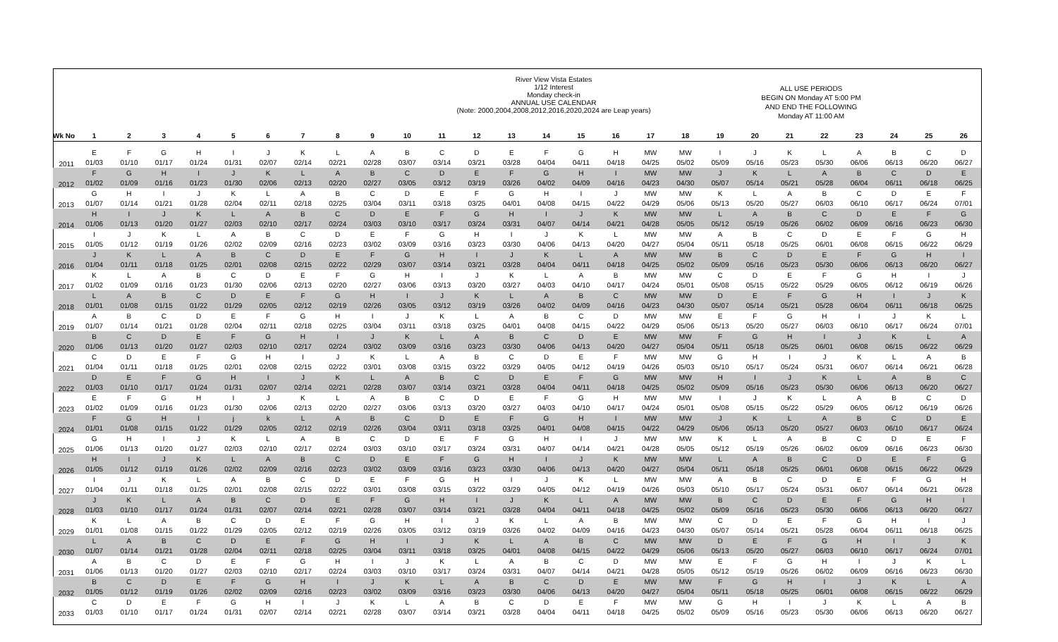River View Vista Estates
1/12 Interest
Monday check-in
ANNUAL USE CALENDAR
(Note: 2000,2004,2008,2012,2016,2020,2024 are Leap years)
ALL USE PERIODS
BEGIN ON Monday AT 5:00 PM
AND END THE FOLLOWING
Monday AT 11:00 AM
| Wk No | 1 | 2 | 3 | 4 | 5 | 6 | 7 | 8 | 9 | 10 | 11 | 12 | 13 | 14 | 15 | 16 | 17 | 18 | 19 | 20 | 21 | 22 | 23 | 24 | 25 | 26 |
| --- | --- | --- | --- | --- | --- | --- | --- | --- | --- | --- | --- | --- | --- | --- | --- | --- | --- | --- | --- | --- | --- | --- | --- | --- | --- | --- |
| 2011 | E | F | G | H | I | J | K | L | A | B | C | D | E | F | G | H | MW | MW | I | J | K | L | A | B | C | D |
| | 01/03 | 01/10 | 01/17 | 01/24 | 01/31 | 02/07 | 02/14 | 02/21 | 02/28 | 03/07 | 03/14 | 03/21 | 03/28 | 04/04 | 04/11 | 04/18 | 04/25 | 05/02 | 05/09 | 05/16 | 05/23 | 05/30 | 06/06 | 06/13 | 06/20 | 06/27 |
| 2012 | F | G | H | I | J | K | L | A | B | C | D | E | F | G | H | I | MW | MW | J | K | L | A | B | C | D | E |
| | 01/02 | 01/09 | 01/16 | 01/23 | 01/30 | 02/06 | 02/13 | 02/20 | 02/27 | 03/05 | 03/12 | 03/19 | 03/26 | 04/02 | 04/09 | 04/16 | 04/23 | 04/30 | 05/07 | 05/14 | 05/21 | 05/28 | 06/04 | 06/11 | 06/18 | 06/25 |
| 2013 | G | H | I | J | K | L | A | B | C | D | E | F | G | H | I | J | MW | MW | K | L | A | B | C | D | E | F |
| | 01/07 | 01/14 | 01/21 | 01/28 | 02/04 | 02/11 | 02/18 | 02/25 | 03/04 | 03/11 | 03/18 | 03/25 | 04/01 | 04/08 | 04/15 | 04/22 | 04/29 | 05/06 | 05/13 | 05/20 | 05/27 | 06/03 | 06/10 | 06/17 | 06/24 | 07/01 |
| 2014 | H | I | J | K | L | A | B | C | D | E | F | G | H | I | J | K | MW | MW | L | A | B | C | D | E | F | G |
| | 01/06 | 01/13 | 01/20 | 01/27 | 02/03 | 02/10 | 02/17 | 02/24 | 03/03 | 03/10 | 03/17 | 03/24 | 03/31 | 04/07 | 04/14 | 04/21 | 04/28 | 05/05 | 05/12 | 05/19 | 05/26 | 06/02 | 06/09 | 06/16 | 06/23 | 06/30 |
| 2015 | I | J | K | L | A | B | C | D | E | F | G | H | I | J | K | L | MW | MW | A | B | C | D | E | F | G | H |
| | 01/05 | 01/12 | 01/19 | 01/26 | 02/02 | 02/09 | 02/16 | 02/23 | 03/02 | 03/09 | 03/16 | 03/23 | 03/30 | 04/06 | 04/13 | 04/20 | 04/27 | 05/04 | 05/11 | 05/18 | 05/25 | 06/01 | 06/08 | 06/15 | 06/22 | 06/29 |
| 2016 | J | K | L | A | B | C | D | E | F | G | H | I | J | K | L | A | MW | MW | B | C | D | E | F | G | H | I |
| | 01/04 | 01/11 | 01/18 | 01/25 | 02/01 | 02/08 | 02/15 | 02/22 | 02/29 | 03/07 | 03/14 | 03/21 | 03/28 | 04/04 | 04/11 | 04/18 | 04/25 | 05/02 | 05/09 | 05/16 | 05/23 | 05/30 | 06/06 | 06/13 | 06/20 | 06/27 |
| 2017 | K | L | A | B | C | D | E | F | G | H | I | J | K | L | A | B | MW | MW | C | D | E | F | G | H | I | J |
| | 01/02 | 01/09 | 01/16 | 01/23 | 01/30 | 02/06 | 02/13 | 02/20 | 02/27 | 03/06 | 03/13 | 03/20 | 03/27 | 04/03 | 04/10 | 04/17 | 04/24 | 05/01 | 05/08 | 05/15 | 05/22 | 05/29 | 06/05 | 06/12 | 06/19 | 06/26 |
| 2018 | L | A | B | C | D | E | F | G | H | I | J | K | L | A | B | C | MW | MW | D | E | F | G | H | I | J | K |
| | 01/01 | 01/08 | 01/15 | 01/22 | 01/29 | 02/05 | 02/12 | 02/19 | 02/26 | 03/05 | 03/12 | 03/19 | 03/26 | 04/02 | 04/09 | 04/16 | 04/23 | 04/30 | 05/07 | 05/14 | 05/21 | 05/28 | 06/04 | 06/11 | 06/18 | 06/25 |
| 2019 | A | B | C | D | E | F | G | H | I | J | K | L | A | B | C | D | MW | MW | E | F | G | H | I | J | K | L |
| | 01/07 | 01/14 | 01/21 | 01/28 | 02/04 | 02/11 | 02/18 | 02/25 | 03/04 | 03/11 | 03/18 | 03/25 | 04/01 | 04/08 | 04/15 | 04/22 | 04/29 | 05/06 | 05/13 | 05/20 | 05/27 | 06/03 | 06/10 | 06/17 | 06/24 | 07/01 |
| 2020 | B | C | D | E | F | G | H | I | J | K | L | A | B | C | D | E | MW | MW | F | G | H | I | J | K | L | A |
| | 01/06 | 01/13 | 01/20 | 01/27 | 02/03 | 02/10 | 02/17 | 02/24 | 03/02 | 03/09 | 03/16 | 03/23 | 03/30 | 04/06 | 04/13 | 04/20 | 04/27 | 05/04 | 05/11 | 05/18 | 05/25 | 06/01 | 06/08 | 06/15 | 06/22 | 06/29 |
| 2021 | C | D | E | F | G | H | I | J | K | L | A | B | C | D | E | F | MW | MW | G | H | I | J | K | L | A | B |
| | 01/04 | 01/11 | 01/18 | 01/25 | 02/01 | 02/08 | 02/15 | 02/22 | 03/01 | 03/08 | 03/15 | 03/22 | 03/29 | 04/05 | 04/12 | 04/19 | 04/26 | 05/03 | 05/10 | 05/17 | 05/24 | 05/31 | 06/07 | 06/14 | 06/21 | 06/28 |
| 2022 | D | E | F | G | H | I | J | K | L | A | B | C | D | E | F | G | MW | MW | H | I | J | K | L | A | B | C |
| | 01/03 | 01/10 | 01/17 | 01/24 | 01/31 | 02/07 | 02/14 | 02/21 | 02/28 | 03/07 | 03/14 | 03/21 | 03/28 | 04/04 | 04/11 | 04/18 | 04/25 | 05/02 | 05/09 | 05/16 | 05/23 | 05/30 | 06/06 | 06/13 | 06/20 | 06/27 |
| 2023 | E | F | G | H | I | J | K | L | A | B | C | D | E | F | G | H | MW | MW | I | J | K | L | A | B | C | D |
| | 01/02 | 01/09 | 01/16 | 01/23 | 01/30 | 02/06 | 02/13 | 02/20 | 02/27 | 03/06 | 03/13 | 03/20 | 03/27 | 04/03 | 04/10 | 04/17 | 04/24 | 05/01 | 05/08 | 05/15 | 05/22 | 05/29 | 06/05 | 06/12 | 06/19 | 06/26 |
| 2024 | F | G | H | I | j | k | L | A | B | C | D | E | F | G | H | I | MW | MW | J | K | L | A | B | C | D | E |
| | 01/01 | 01/08 | 01/15 | 01/22 | 01/29 | 02/05 | 02/12 | 02/19 | 02/26 | 03/04 | 03/11 | 03/18 | 03/25 | 04/01 | 04/08 | 04/15 | 04/22 | 04/29 | 05/06 | 05/13 | 05/20 | 05/27 | 06/03 | 06/10 | 06/17 | 06/24 |
| 2025 | G | H | I | J | K | L | A | B | C | D | E | F | G | H | I | J | MW | MW | K | L | A | B | C | D | E | F |
| | 01/06 | 01/13 | 01/20 | 01/27 | 02/03 | 02/10 | 02/17 | 02/24 | 03/03 | 03/10 | 03/17 | 03/24 | 03/31 | 04/07 | 04/14 | 04/21 | 04/28 | 05/05 | 05/12 | 05/19 | 05/26 | 06/02 | 06/09 | 06/16 | 06/23 | 06/30 |
| 2026 | H | I | J | K | L | A | B | C | D | E | F | G | H | I | J | K | MW | MW | L | A | B | C | D | E | F | G |
| | 01/05 | 01/12 | 01/19 | 01/26 | 02/02 | 02/09 | 02/16 | 02/23 | 03/02 | 03/09 | 03/16 | 03/23 | 03/30 | 04/06 | 04/13 | 04/20 | 04/27 | 05/04 | 05/11 | 05/18 | 05/25 | 06/01 | 06/08 | 06/15 | 06/22 | 06/29 |
| 2027 | I | J | K | L | A | B | C | D | E | F | G | H | I | J | K | L | MW | MW | A | B | C | D | E | F | G | H |
| | 01/04 | 01/11 | 01/18 | 01/25 | 02/01 | 02/08 | 02/15 | 02/22 | 03/01 | 03/08 | 03/15 | 03/22 | 03/29 | 04/05 | 04/12 | 04/19 | 04/26 | 05/03 | 05/10 | 05/17 | 05/24 | 05/31 | 06/07 | 06/14 | 06/21 | 06/28 |
| 2028 | J | K | L | A | B | C | D | E | F | G | H | I | J | K | L | A | MW | MW | B | C | D | E | F | G | H | I |
| | 01/03 | 01/10 | 01/17 | 01/24 | 01/31 | 02/07 | 02/14 | 02/21 | 02/28 | 03/07 | 03/14 | 03/21 | 03/28 | 04/04 | 04/11 | 04/18 | 04/25 | 05/02 | 05/09 | 05/16 | 05/23 | 05/30 | 06/06 | 06/13 | 06/20 | 06/27 |
| 2029 | K | L | A | B | C | D | E | F | G | H | I | J | K | L | A | B | MW | MW | C | D | E | F | G | H | I | J |
| | 01/01 | 01/08 | 01/15 | 01/22 | 01/29 | 02/05 | 02/12 | 02/19 | 02/26 | 03/05 | 03/12 | 03/19 | 03/26 | 04/02 | 04/09 | 04/16 | 04/23 | 04/30 | 05/07 | 05/14 | 05/21 | 05/28 | 06/04 | 06/11 | 06/18 | 06/25 |
| 2030 | L | A | B | C | D | E | F | G | H | I | J | K | L | A | B | C | MW | MW | D | E | F | G | H | I | J | K |
| | 01/07 | 01/14 | 01/21 | 01/28 | 02/04 | 02/11 | 02/18 | 02/25 | 03/04 | 03/11 | 03/18 | 03/25 | 04/01 | 04/08 | 04/15 | 04/22 | 04/29 | 05/06 | 05/13 | 05/20 | 05/27 | 06/03 | 06/10 | 06/17 | 06/24 | 07/01 |
| 2031 | A | B | C | D | E | F | G | H | I | J | K | L | A | B | C | D | MW | MW | E | F | G | H | I | J | K | L |
| | 01/06 | 01/13 | 01/20 | 01/27 | 02/03 | 02/10 | 02/17 | 02/24 | 03/03 | 03/10 | 03/17 | 03/24 | 03/31 | 04/07 | 04/14 | 04/21 | 04/28 | 05/05 | 05/12 | 05/19 | 05/26 | 06/02 | 06/09 | 06/16 | 06/23 | 06/30 |
| 2032 | B | C | D | E | F | G | H | I | J | K | L | A | B | C | D | E | MW | MW | F | G | H | I | J | K | L | A |
| | 01/05 | 01/12 | 01/19 | 01/26 | 02/02 | 02/09 | 02/16 | 02/23 | 03/02 | 03/09 | 03/16 | 03/23 | 03/30 | 04/06 | 04/13 | 04/20 | 04/27 | 05/04 | 05/11 | 05/18 | 05/25 | 06/01 | 06/08 | 06/15 | 06/22 | 06/29 |
| 2033 | C | D | E | F | G | H | I | J | K | L | A | B | C | D | E | F | MW | MW | G | H | I | J | K | L | A | B |
| | 01/03 | 01/10 | 01/17 | 01/24 | 01/31 | 02/07 | 02/14 | 02/21 | 02/28 | 03/07 | 03/14 | 03/21 | 03/28 | 04/04 | 04/11 | 04/18 | 04/25 | 05/02 | 05/09 | 05/16 | 05/23 | 05/30 | 06/06 | 06/13 | 06/20 | 06/27 |